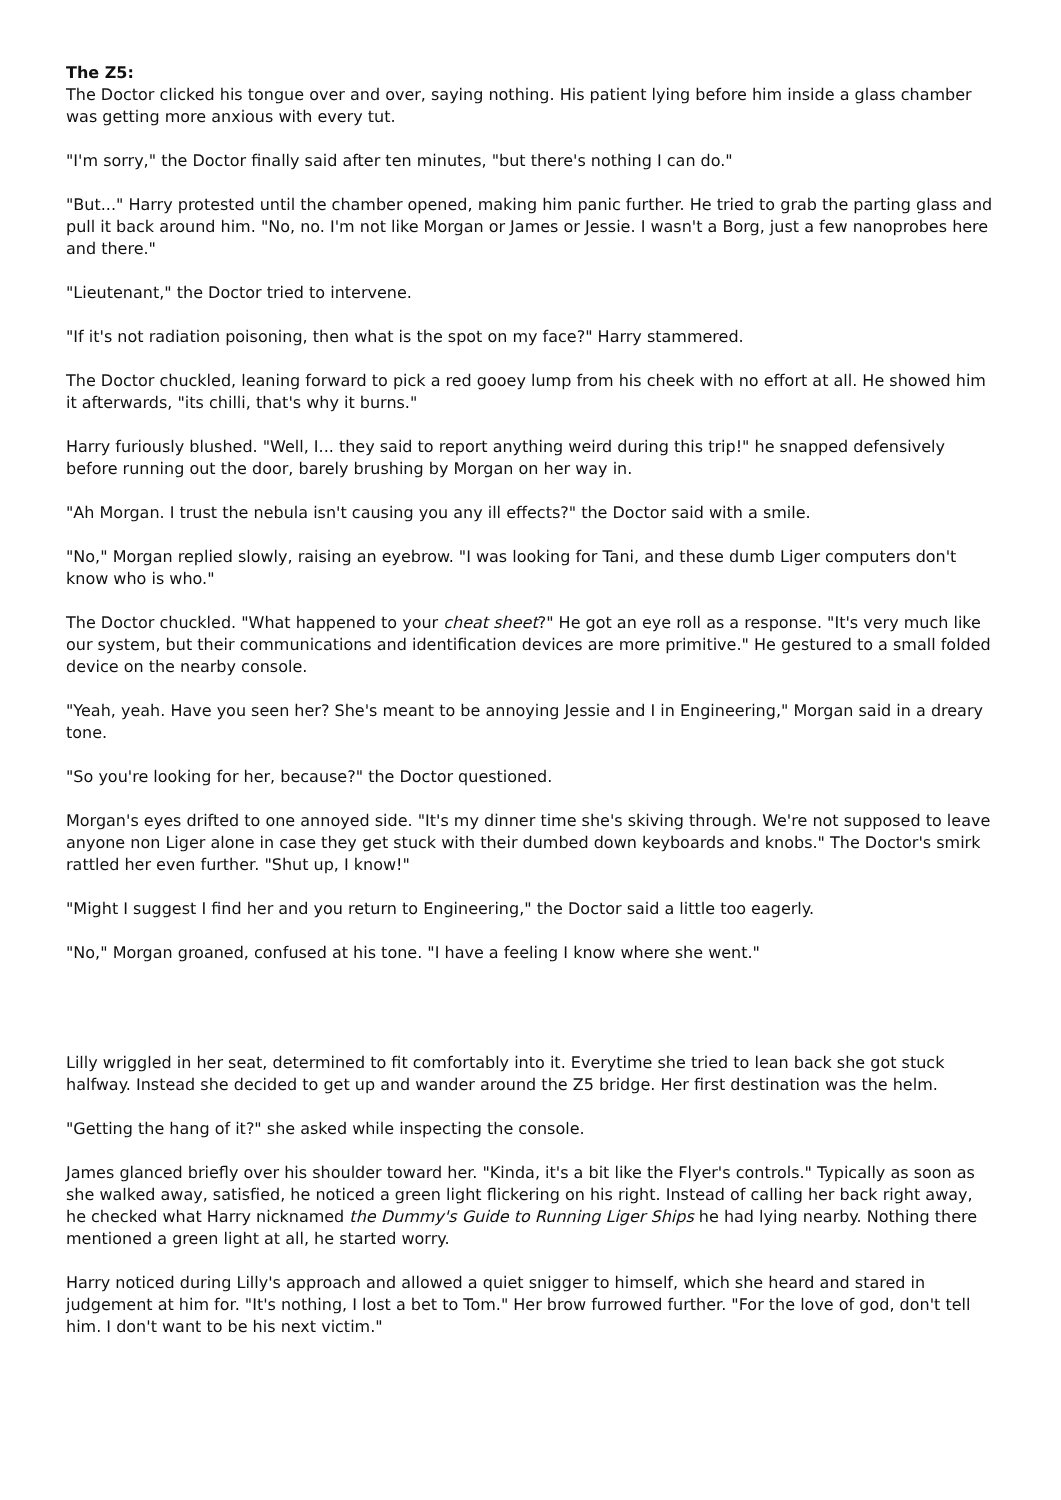The Z5:
The Doctor clicked his tongue over and over, saying nothing. His patient lying before him inside a glass chamber was getting more anxious with every tut.
"I'm sorry," the Doctor finally said after ten minutes, "but there's nothing I can do."
"But..." Harry protested until the chamber opened, making him panic further. He tried to grab the parting glass and pull it back around him. "No, no. I'm not like Morgan or James or Jessie. I wasn't a Borg, just a few nanoprobes here and there."
"Lieutenant," the Doctor tried to intervene.
"If it's not radiation poisoning, then what is the spot on my face?" Harry stammered.
The Doctor chuckled, leaning forward to pick a red gooey lump from his cheek with no effort at all. He showed him it afterwards, "its chilli, that's why it burns."
Harry furiously blushed. "Well, I... they said to report anything weird during this trip!" he snapped defensively before running out the door, barely brushing by Morgan on her way in.
"Ah Morgan. I trust the nebula isn't causing you any ill effects?" the Doctor said with a smile.
"No," Morgan replied slowly, raising an eyebrow. "I was looking for Tani, and these dumb Liger computers don't know who is who."
The Doctor chuckled. "What happened to your cheat sheet?" He got an eye roll as a response. "It's very much like our system, but their communications and identification devices are more primitive." He gestured to a small folded device on the nearby console.
"Yeah, yeah. Have you seen her? She's meant to be annoying Jessie and I in Engineering," Morgan said in a dreary tone.
"So you're looking for her, because?" the Doctor questioned.
Morgan's eyes drifted to one annoyed side. "It's my dinner time she's skiving through. We're not supposed to leave anyone non Liger alone in case they get stuck with their dumbed down keyboards and knobs." The Doctor's smirk rattled her even further. "Shut up, I know!"
"Might I suggest I find her and you return to Engineering," the Doctor said a little too eagerly.
"No," Morgan groaned, confused at his tone. "I have a feeling I know where she went."
Lilly wriggled in her seat, determined to fit comfortably into it. Everytime she tried to lean back she got stuck halfway. Instead she decided to get up and wander around the Z5 bridge. Her first destination was the helm.
"Getting the hang of it?" she asked while inspecting the console.
James glanced briefly over his shoulder toward her. "Kinda, it's a bit like the Flyer's controls." Typically as soon as she walked away, satisfied, he noticed a green light flickering on his right. Instead of calling her back right away, he checked what Harry nicknamed the Dummy's Guide to Running Liger Ships he had lying nearby. Nothing there mentioned a green light at all, he started worry.
Harry noticed during Lilly's approach and allowed a quiet snigger to himself, which she heard and stared in judgement at him for. "It's nothing, I lost a bet to Tom." Her brow furrowed further. "For the love of god, don't tell him. I don't want to be his next victim."